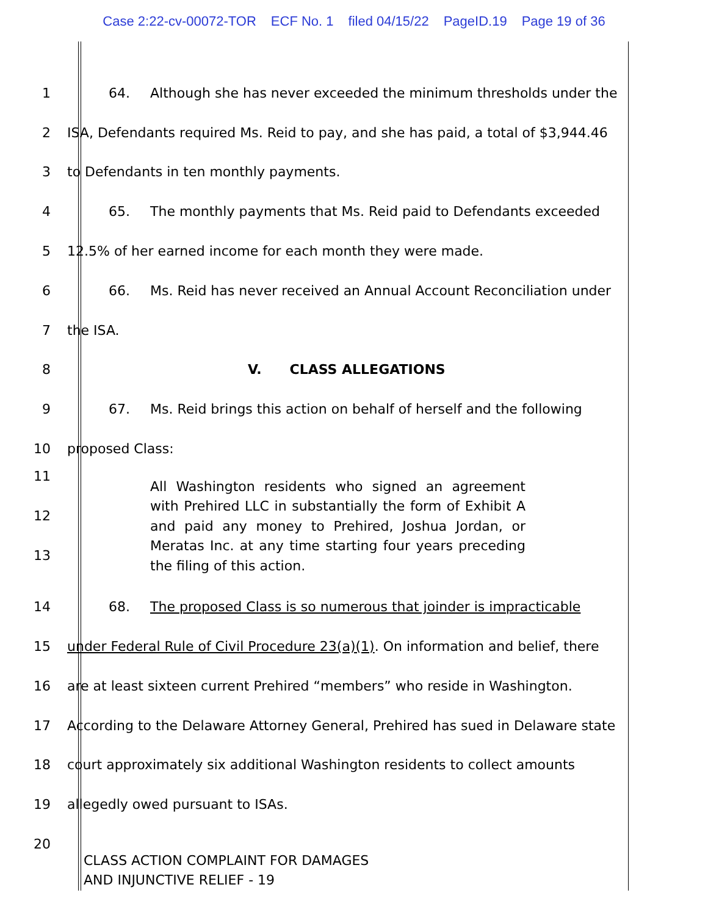Case 2:22-cv-00072-TOR ECF No. 1 filed 04/15/22 PageID.19 Page 19 of 36
1 64. Although she has never exceeded the minimum thresholds under the
2 ISA, Defendants required Ms. Reid to pay, and she has paid, a total of $3,944.46
3 to Defendants in ten monthly payments.
4 65. The monthly payments that Ms. Reid paid to Defendants exceeded
5 12.5% of her earned income for each month they were made.
6 66. Ms. Reid has never received an Annual Account Reconciliation under
7 the ISA.
8 V. CLASS ALLEGATIONS
9 67. Ms. Reid brings this action on behalf of herself and the following
10 proposed Class:
11
12
13
All Washington residents who signed an agreement with Prehired LLC in substantially the form of Exhibit A and paid any money to Prehired, Joshua Jordan, or Meratas Inc. at any time starting four years preceding the filing of this action.
14 68. The proposed Class is so numerous that joinder is impracticable
15 under Federal Rule of Civil Procedure 23(a)(1). On information and belief, there
16 are at least sixteen current Prehired “members” who reside in Washington.
17 According to the Delaware Attorney General, Prehired has sued in Delaware state
18 court approximately six additional Washington residents to collect amounts
19 allegedly owed pursuant to ISAs.
20
CLASS ACTION COMPLAINT FOR DAMAGES
AND INJUNCTIVE RELIEF - 19